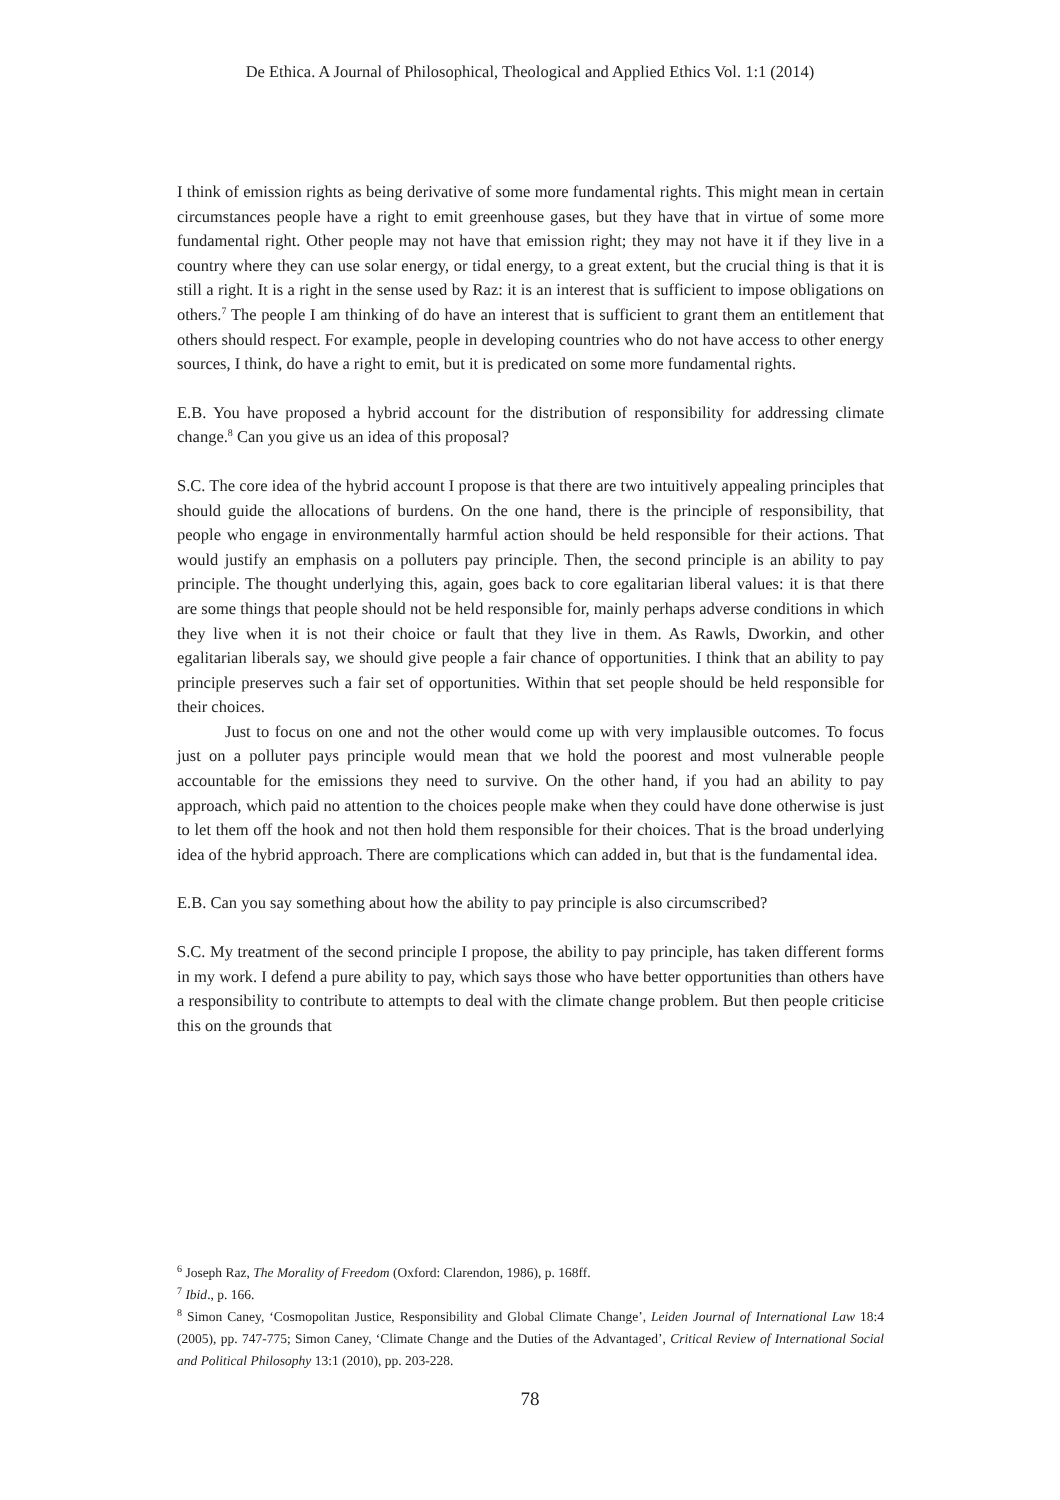De Ethica. A Journal of Philosophical, Theological and Applied Ethics Vol. 1:1 (2014)
I think of emission rights as being derivative of some more fundamental rights. This might mean in certain circumstances people have a right to emit greenhouse gases, but they have that in virtue of some more fundamental right. Other people may not have that emission right; they may not have it if they live in a country where they can use solar energy, or tidal energy, to a great extent, but the crucial thing is that it is still a right. It is a right in the sense used by Raz: it is an interest that is sufficient to impose obligations on others.<sup>7</sup> The people I am thinking of do have an interest that is sufficient to grant them an entitlement that others should respect. For example, people in developing countries who do not have access to other energy sources, I think, do have a right to emit, but it is predicated on some more fundamental rights.
E.B. You have proposed a hybrid account for the distribution of responsibility for addressing climate change.<sup>8</sup> Can you give us an idea of this proposal?
S.C. The core idea of the hybrid account I propose is that there are two intuitively appealing principles that should guide the allocations of burdens. On the one hand, there is the principle of responsibility, that people who engage in environmentally harmful action should be held responsible for their actions. That would justify an emphasis on a polluters pay principle. Then, the second principle is an ability to pay principle. The thought underlying this, again, goes back to core egalitarian liberal values: it is that there are some things that people should not be held responsible for, mainly perhaps adverse conditions in which they live when it is not their choice or fault that they live in them. As Rawls, Dworkin, and other egalitarian liberals say, we should give people a fair chance of opportunities. I think that an ability to pay principle preserves such a fair set of opportunities. Within that set people should be held responsible for their choices.
Just to focus on one and not the other would come up with very implausible outcomes. To focus just on a polluter pays principle would mean that we hold the poorest and most vulnerable people accountable for the emissions they need to survive. On the other hand, if you had an ability to pay approach, which paid no attention to the choices people make when they could have done otherwise is just to let them off the hook and not then hold them responsible for their choices. That is the broad underlying idea of the hybrid approach. There are complications which can added in, but that is the fundamental idea.
E.B. Can you say something about how the ability to pay principle is also circumscribed?
S.C. My treatment of the second principle I propose, the ability to pay principle, has taken different forms in my work. I defend a pure ability to pay, which says those who have better opportunities than others have a responsibility to contribute to attempts to deal with the climate change problem. But then people criticise this on the grounds that
<sup>6</sup> Joseph Raz, The Morality of Freedom (Oxford: Clarendon, 1986), p. 168ff.
<sup>7</sup> Ibid., p. 166.
<sup>8</sup> Simon Caney, ‘Cosmopolitan Justice, Responsibility and Global Climate Change’, Leiden Journal of International Law 18:4 (2005), pp. 747-775; Simon Caney, ‘Climate Change and the Duties of the Advantaged’, Critical Review of International Social and Political Philosophy 13:1 (2010), pp. 203-228.
78